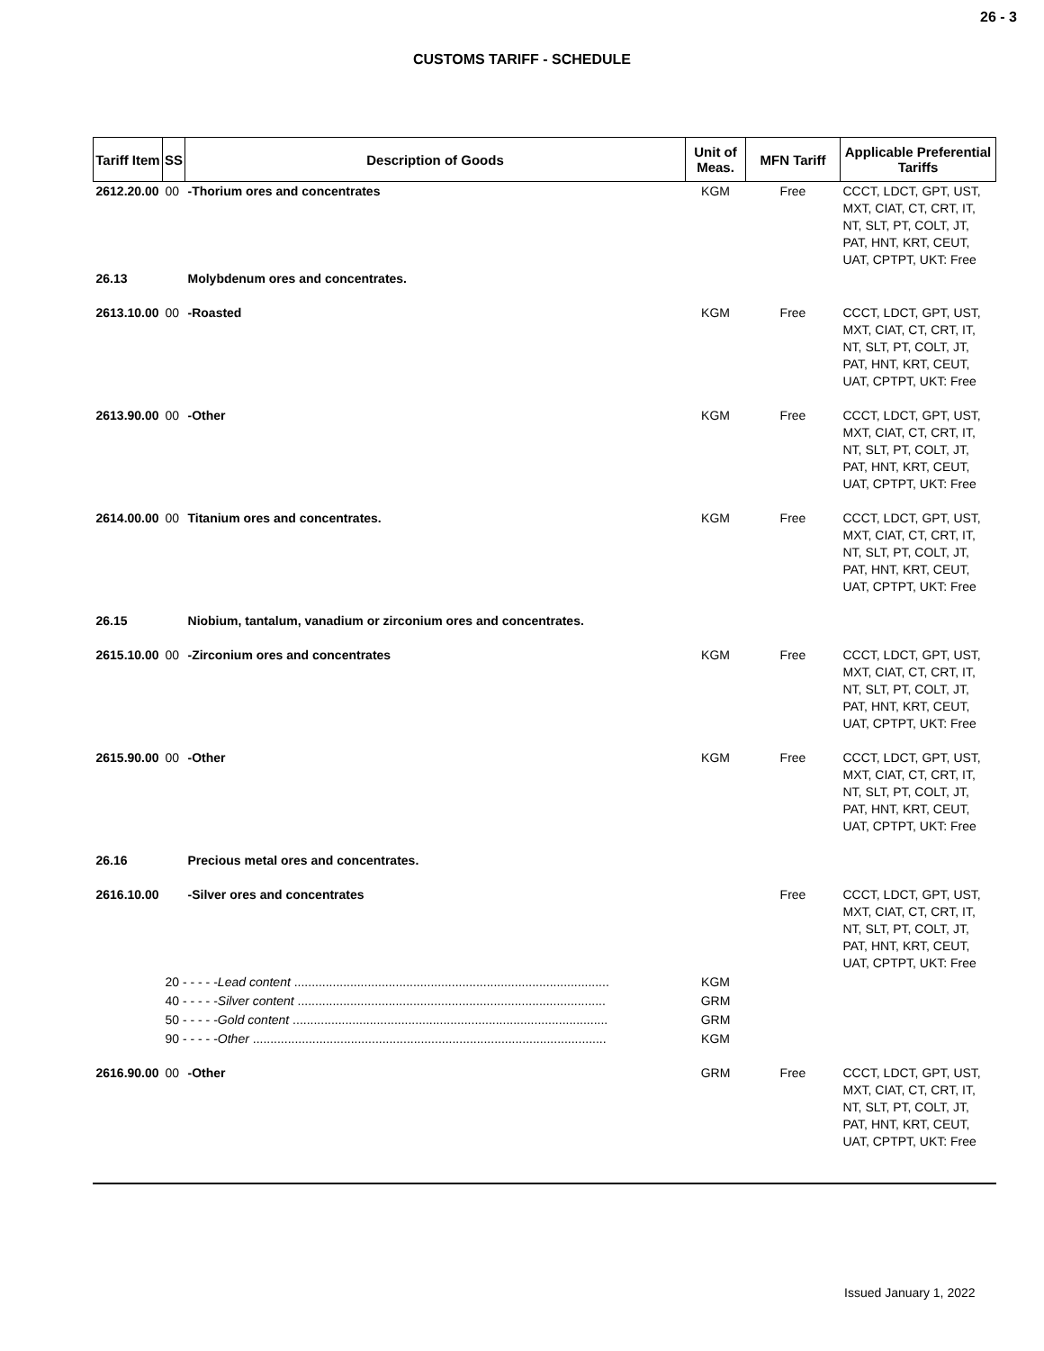26 - 3
CUSTOMS TARIFF - SCHEDULE
| Tariff Item | SS | Description of Goods | Unit of Meas. | MFN Tariff | Applicable Preferential Tariffs |
| --- | --- | --- | --- | --- | --- |
| 2612.20.00 | 00 | -Thorium ores and concentrates | KGM | Free | CCCT, LDCT, GPT, UST, MXT, CIAT, CT, CRT, IT, NT, SLT, PT, COLT, JT, PAT, HNT, KRT, CEUT, UAT, CPTPT, UKT: Free |
| 26.13 | | Molybdenum ores and concentrates. | | | |
| 2613.10.00 | 00 | -Roasted | KGM | Free | CCCT, LDCT, GPT, UST, MXT, CIAT, CT, CRT, IT, NT, SLT, PT, COLT, JT, PAT, HNT, KRT, CEUT, UAT, CPTPT, UKT: Free |
| 2613.90.00 | 00 | -Other | KGM | Free | CCCT, LDCT, GPT, UST, MXT, CIAT, CT, CRT, IT, NT, SLT, PT, COLT, JT, PAT, HNT, KRT, CEUT, UAT, CPTPT, UKT: Free |
| 2614.00.00 | 00 | Titanium ores and concentrates. | KGM | Free | CCCT, LDCT, GPT, UST, MXT, CIAT, CT, CRT, IT, NT, SLT, PT, COLT, JT, PAT, HNT, KRT, CEUT, UAT, CPTPT, UKT: Free |
| 26.15 | | Niobium, tantalum, vanadium or zirconium ores and concentrates. | | | |
| 2615.10.00 | 00 | -Zirconium ores and concentrates | KGM | Free | CCCT, LDCT, GPT, UST, MXT, CIAT, CT, CRT, IT, NT, SLT, PT, COLT, JT, PAT, HNT, KRT, CEUT, UAT, CPTPT, UKT: Free |
| 2615.90.00 | 00 | -Other | KGM | Free | CCCT, LDCT, GPT, UST, MXT, CIAT, CT, CRT, IT, NT, SLT, PT, COLT, JT, PAT, HNT, KRT, CEUT, UAT, CPTPT, UKT: Free |
| 26.16 | | Precious metal ores and concentrates. | | | |
| 2616.10.00 | | -Silver ores and concentrates | | Free | CCCT, LDCT, GPT, UST, MXT, CIAT, CT, CRT, IT, NT, SLT, PT, COLT, JT, PAT, HNT, KRT, CEUT, UAT, CPTPT, UKT: Free |
| | 20 - - - - - Lead content .......................................................................................... | | KGM | | |
| | 40 - - - - - Silver content ........................................................................................ | | GRM | | |
| | 50 - - - - - Gold content .......................................................................................... | | GRM | | |
| | 90 - - - - - Other ..................................................................................................... | | KGM | | |
| 2616.90.00 | 00 | -Other | GRM | Free | CCCT, LDCT, GPT, UST, MXT, CIAT, CT, CRT, IT, NT, SLT, PT, COLT, JT, PAT, HNT, KRT, CEUT, UAT, CPTPT, UKT: Free |
Issued January 1, 2022